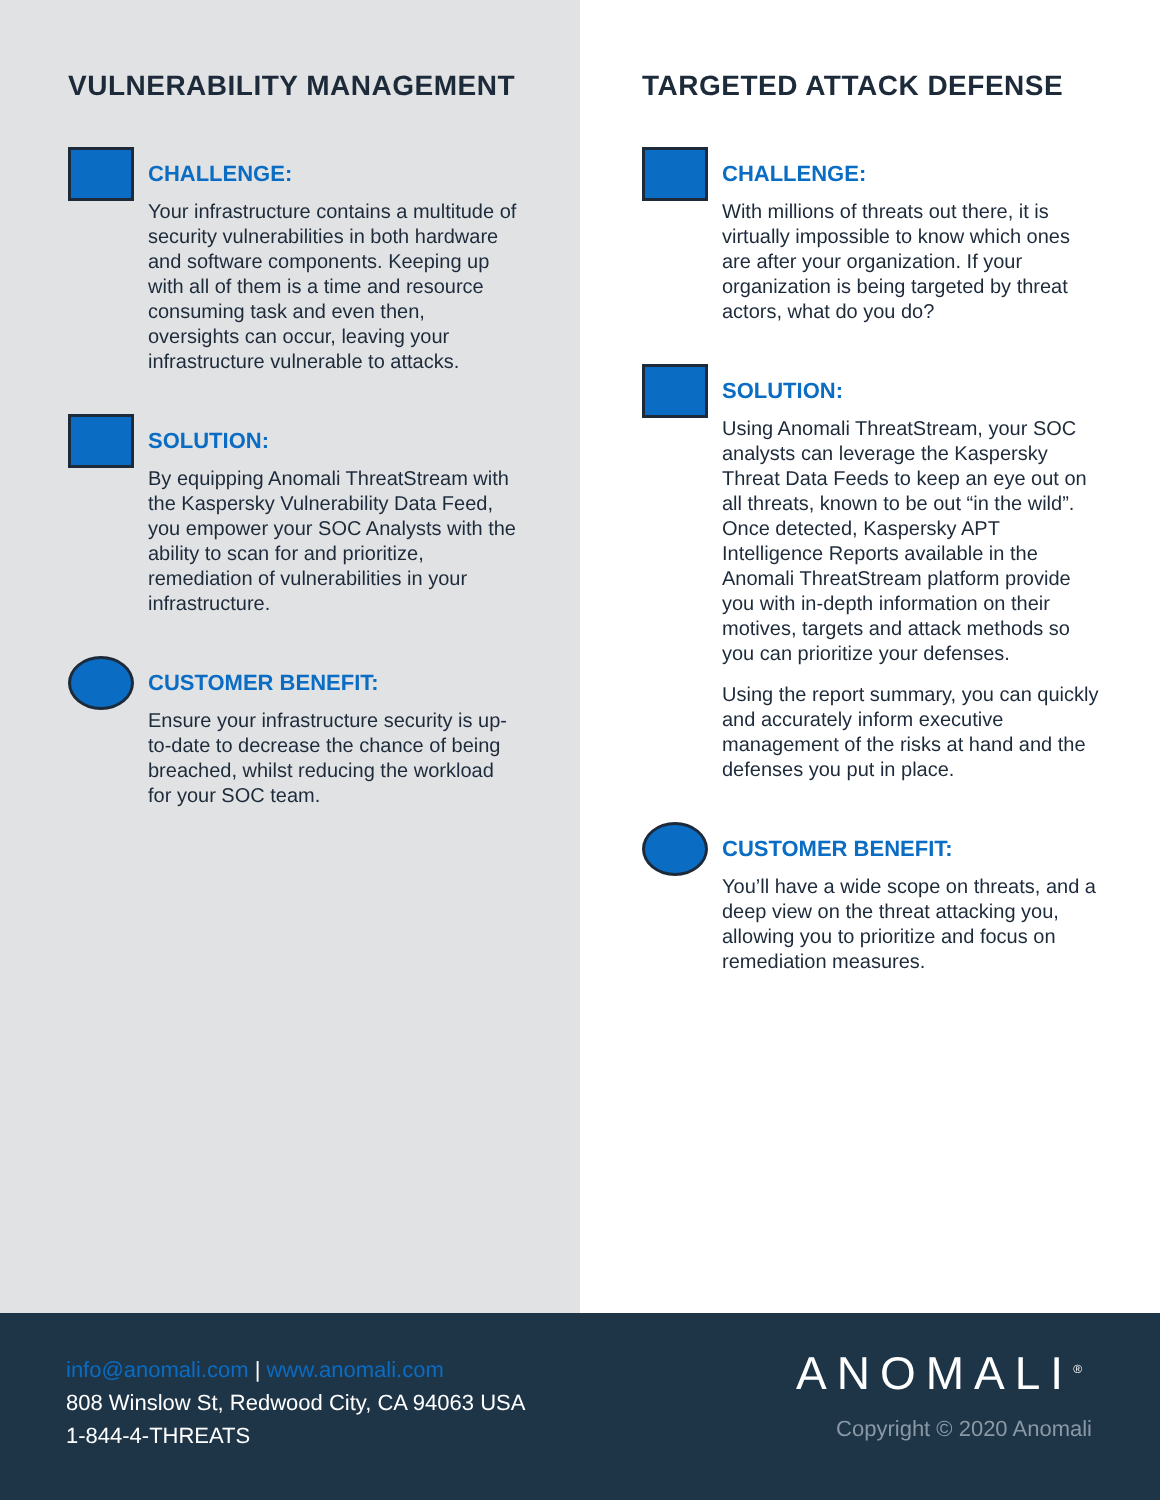VULNERABILITY MANAGEMENT
CHALLENGE:
Your infrastructure contains a multitude of security vulnerabilities in both hardware and software components. Keeping up with all of them is a time and resource consuming task and even then, oversights can occur, leaving your infrastructure vulnerable to attacks.
SOLUTION:
By equipping Anomali ThreatStream with the Kaspersky Vulnerability Data Feed, you empower your SOC Analysts with the ability to scan for and prioritize, remediation of vulnerabilities in your infrastructure.
CUSTOMER BENEFIT:
Ensure your infrastructure security is up-to-date to decrease the chance of being breached, whilst reducing the workload for your SOC team.
TARGETED ATTACK DEFENSE
CHALLENGE:
With millions of threats out there, it is virtually impossible to know which ones are after your organization. If your organization is being targeted by threat actors, what do you do?
SOLUTION:
Using Anomali ThreatStream, your SOC analysts can leverage the Kaspersky Threat Data Feeds to keep an eye out on all threats, known to be out “in the wild”. Once detected, Kaspersky APT Intelligence Reports available in the Anomali ThreatStream platform provide you with in-depth information on their motives, targets and attack methods so you can prioritize your defenses.
Using the report summary, you can quickly and accurately inform executive management of the risks at hand and the defenses you put in place.
CUSTOMER BENEFIT:
You’ll have a wide scope on threats, and a deep view on the threat attacking you, allowing you to prioritize and focus on remediation measures.
info@anomali.com | www.anomali.com
808 Winslow St, Redwood City, CA 94063 USA
1-844-4-THREATS
ANOMALI<sup>®</sup>
Copyright © 2020 Anomali